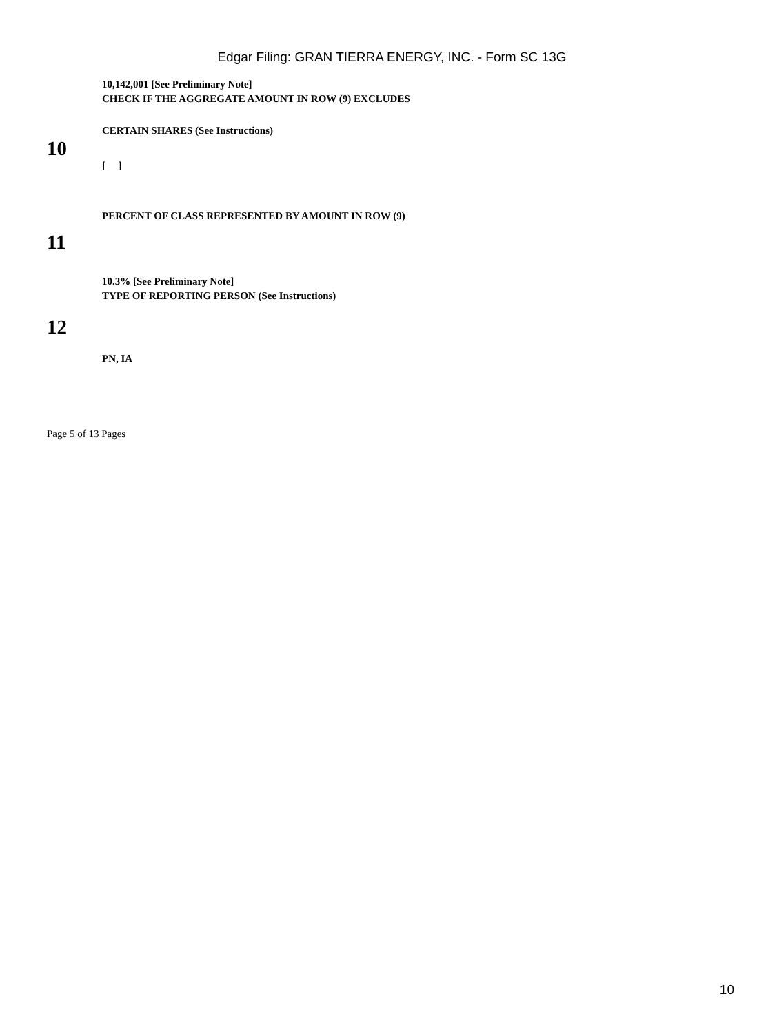Edgar Filing: GRAN TIERRA ENERGY, INC. - Form SC 13G
10,142,001 [See Preliminary Note]
CHECK IF THE AGGREGATE AMOUNT IN ROW (9) EXCLUDES
10
CERTAIN SHARES (See Instructions)
[ ]
11
PERCENT OF CLASS REPRESENTED BY AMOUNT IN ROW (9)
10.3% [See Preliminary Note]
TYPE OF REPORTING PERSON (See Instructions)
12
PN, IA
Page 5 of 13 Pages
10